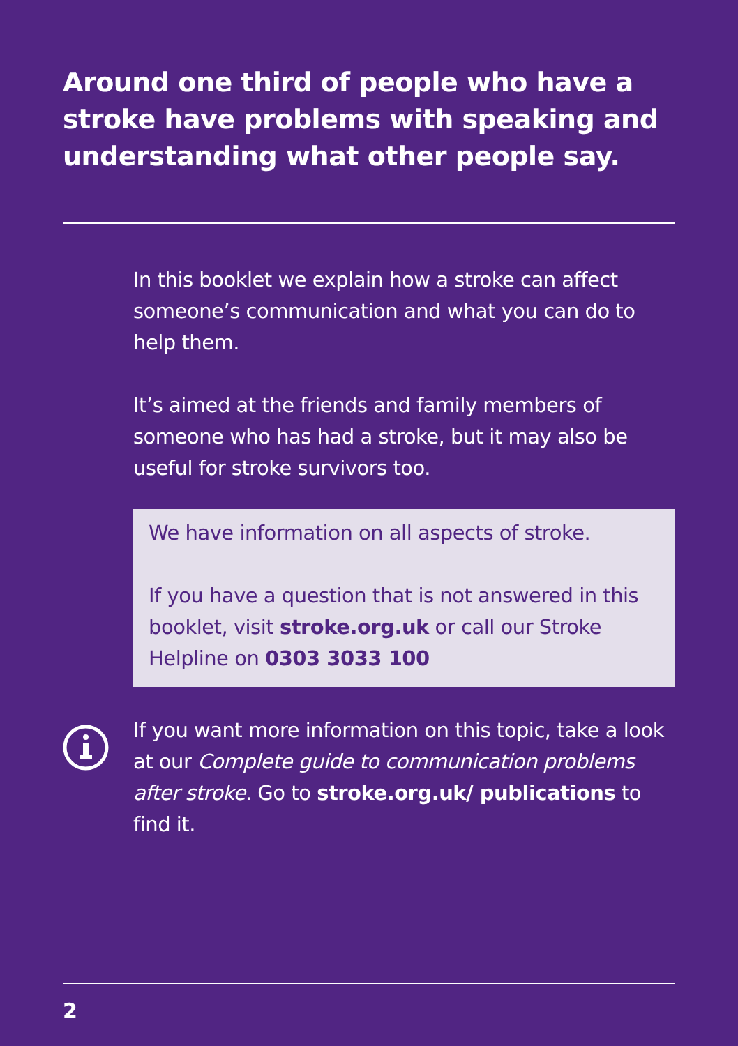Around one third of people who have a stroke have problems with speaking and understanding what other people say.
In this booklet we explain how a stroke can affect someone’s communication and what you can do to help them.
It’s aimed at the friends and family members of someone who has had a stroke, but it may also be useful for stroke survivors too.
We have information on all aspects of stroke.
If you have a question that is not answered in this booklet, visit stroke.org.uk or call our Stroke Helpline on 0303 3033 100
If you want more information on this topic, take a look at our Complete guide to communication problems after stroke. Go to stroke.org.uk/ publications to find it.
2